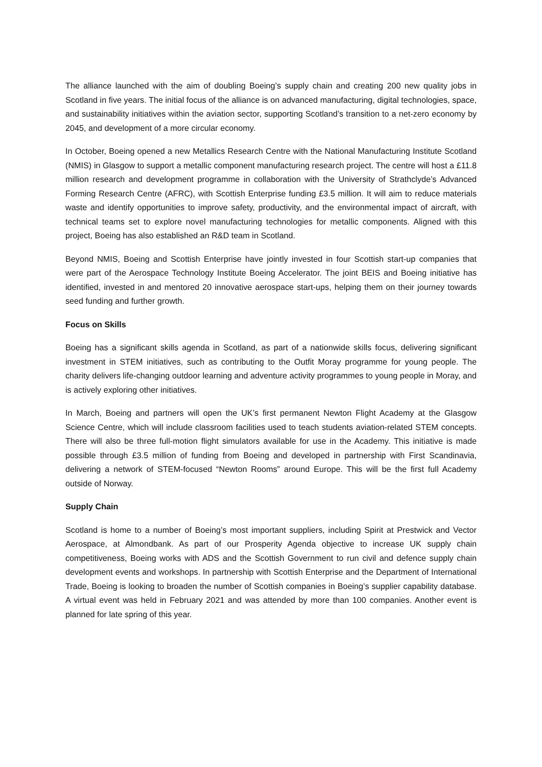The alliance launched with the aim of doubling Boeing’s supply chain and creating 200 new quality jobs in Scotland in five years. The initial focus of the alliance is on advanced manufacturing, digital technologies, space, and sustainability initiatives within the aviation sector, supporting Scotland’s transition to a net-zero economy by 2045, and development of a more circular economy.
In October, Boeing opened a new Metallics Research Centre with the National Manufacturing Institute Scotland (NMIS) in Glasgow to support a metallic component manufacturing research project. The centre will host a £11.8 million research and development programme in collaboration with the University of Strathclyde’s Advanced Forming Research Centre (AFRC), with Scottish Enterprise funding £3.5 million. It will aim to reduce materials waste and identify opportunities to improve safety, productivity, and the environmental impact of aircraft, with technical teams set to explore novel manufacturing technologies for metallic components. Aligned with this project, Boeing has also established an R&D team in Scotland.
Beyond NMIS, Boeing and Scottish Enterprise have jointly invested in four Scottish start-up companies that were part of the Aerospace Technology Institute Boeing Accelerator. The joint BEIS and Boeing initiative has identified, invested in and mentored 20 innovative aerospace start-ups, helping them on their journey towards seed funding and further growth.
Focus on Skills
Boeing has a significant skills agenda in Scotland, as part of a nationwide skills focus, delivering significant investment in STEM initiatives, such as contributing to the Outfit Moray programme for young people. The charity delivers life-changing outdoor learning and adventure activity programmes to young people in Moray, and is actively exploring other initiatives.
In March, Boeing and partners will open the UK’s first permanent Newton Flight Academy at the Glasgow Science Centre, which will include classroom facilities used to teach students aviation-related STEM concepts. There will also be three full-motion flight simulators available for use in the Academy. This initiative is made possible through £3.5 million of funding from Boeing and developed in partnership with First Scandinavia, delivering a network of STEM-focused “Newton Rooms” around Europe. This will be the first full Academy outside of Norway.
Supply Chain
Scotland is home to a number of Boeing’s most important suppliers, including Spirit at Prestwick and Vector Aerospace, at Almondbank. As part of our Prosperity Agenda objective to increase UK supply chain competitiveness, Boeing works with ADS and the Scottish Government to run civil and defence supply chain development events and workshops. In partnership with Scottish Enterprise and the Department of International Trade, Boeing is looking to broaden the number of Scottish companies in Boeing’s supplier capability database. A virtual event was held in February 2021 and was attended by more than 100 companies. Another event is planned for late spring of this year.